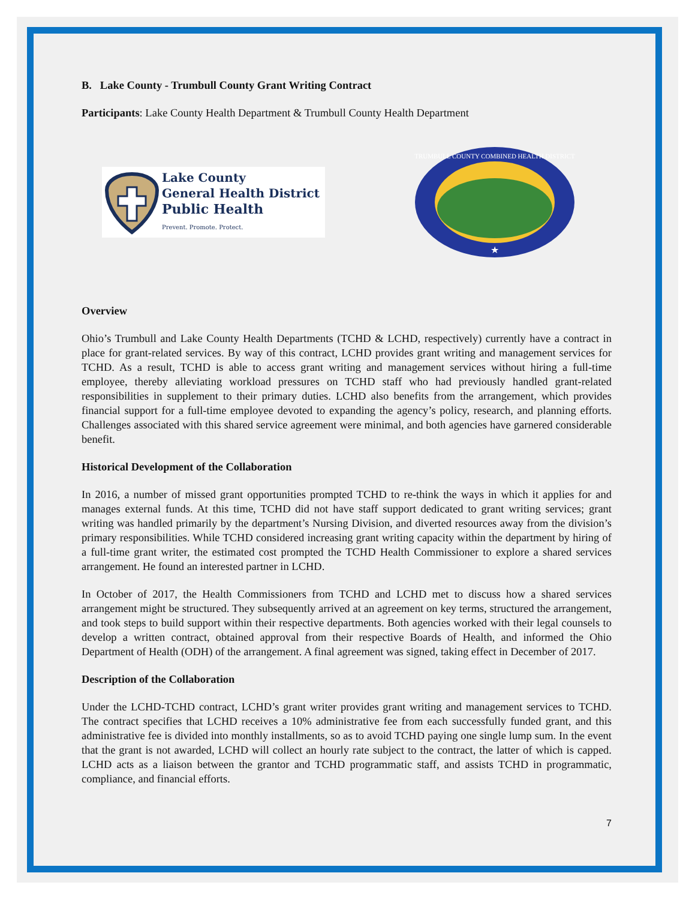B. Lake County - Trumbull County Grant Writing Contract
Participants: Lake County Health Department & Trumbull County Health Department
Lake County
General Health District
Public Health
Prevent. Promote. Protect.
TRUMBULL COUNTY COMBINED HEALTH DISTRICT
★
Overview
Ohio’s Trumbull and Lake County Health Departments (TCHD & LCHD, respectively) currently have a contract in place for grant-related services. By way of this contract, LCHD provides grant writing and management services for TCHD. As a result, TCHD is able to access grant writing and management services without hiring a full-time employee, thereby alleviating workload pressures on TCHD staff who had previously handled grant-related responsibilities in supplement to their primary duties. LCHD also benefits from the arrangement, which provides financial support for a full-time employee devoted to expanding the agency’s policy, research, and planning efforts. Challenges associated with this shared service agreement were minimal, and both agencies have garnered considerable benefit.
Historical Development of the Collaboration
In 2016, a number of missed grant opportunities prompted TCHD to re-think the ways in which it applies for and manages external funds. At this time, TCHD did not have staff support dedicated to grant writing services; grant writing was handled primarily by the department’s Nursing Division, and diverted resources away from the division’s primary responsibilities. While TCHD considered increasing grant writing capacity within the department by hiring of a full-time grant writer, the estimated cost prompted the TCHD Health Commissioner to explore a shared services arrangement. He found an interested partner in LCHD.
In October of 2017, the Health Commissioners from TCHD and LCHD met to discuss how a shared services arrangement might be structured. They subsequently arrived at an agreement on key terms, structured the arrangement, and took steps to build support within their respective departments. Both agencies worked with their legal counsels to develop a written contract, obtained approval from their respective Boards of Health, and informed the Ohio Department of Health (ODH) of the arrangement. A final agreement was signed, taking effect in December of 2017.
Description of the Collaboration
Under the LCHD-TCHD contract, LCHD’s grant writer provides grant writing and management services to TCHD. The contract specifies that LCHD receives a 10% administrative fee from each successfully funded grant, and this administrative fee is divided into monthly installments, so as to avoid TCHD paying one single lump sum. In the event that the grant is not awarded, LCHD will collect an hourly rate subject to the contract, the latter of which is capped. LCHD acts as a liaison between the grantor and TCHD programmatic staff, and assists TCHD in programmatic, compliance, and financial efforts.
7